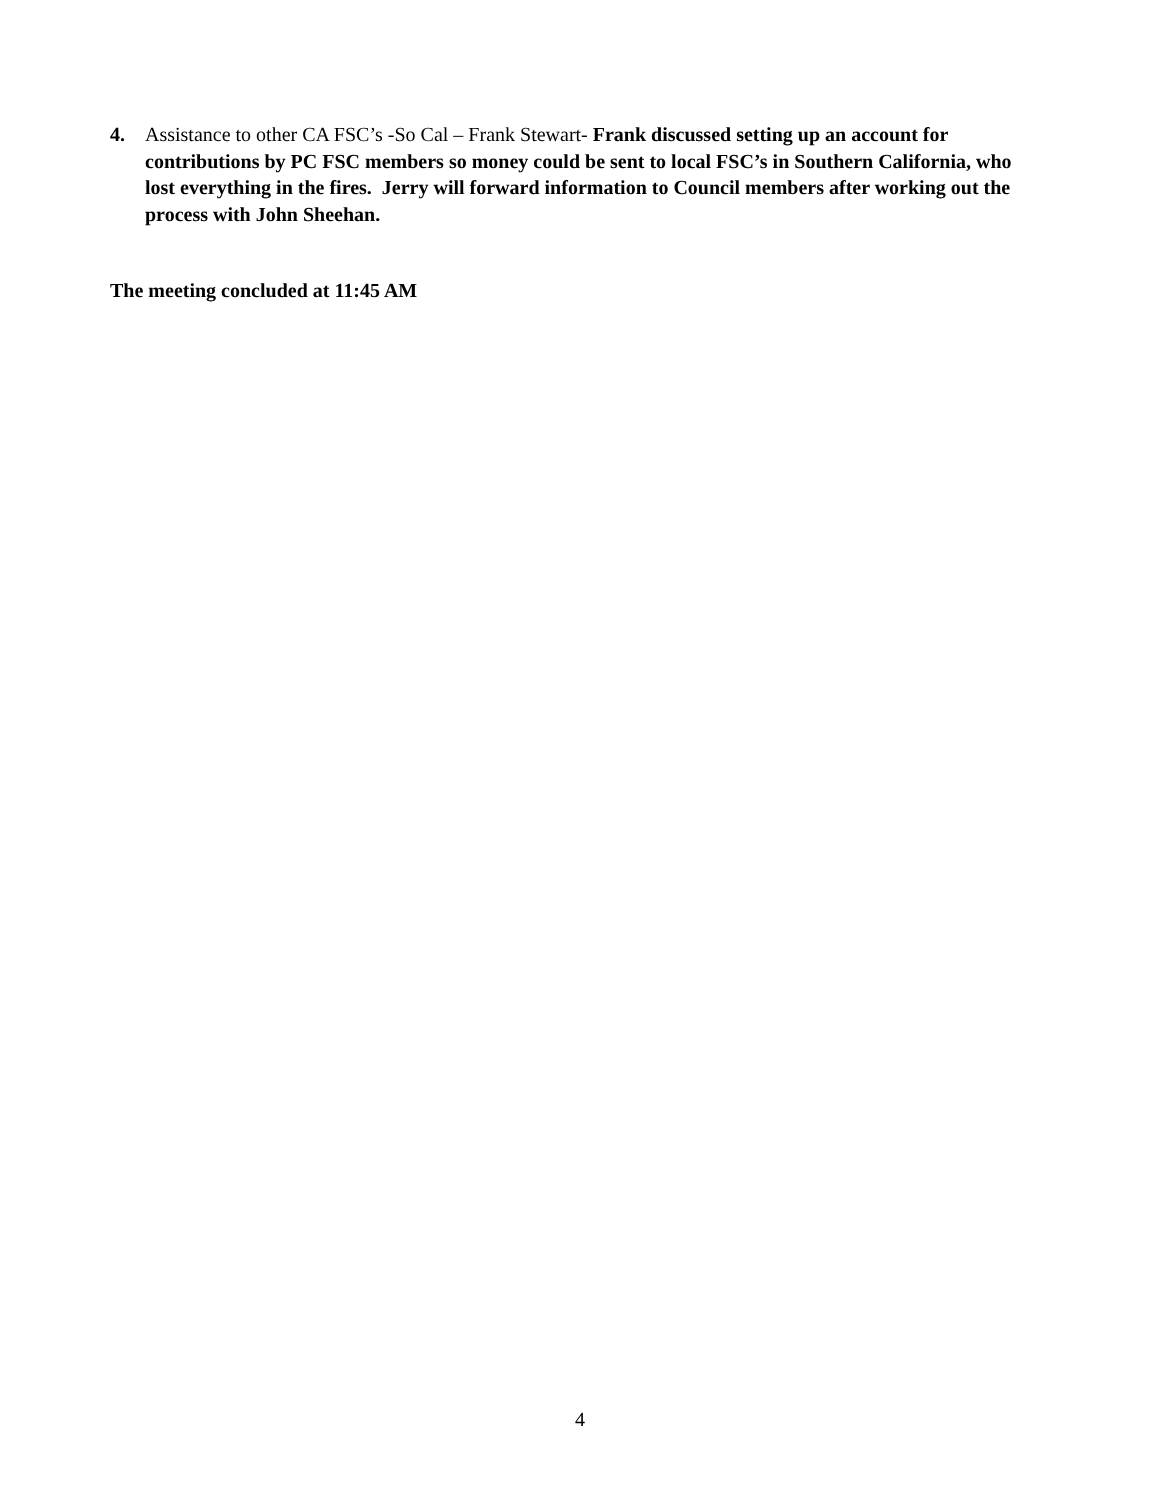4. Assistance to other CA FSC’s -So Cal – Frank Stewart- Frank discussed setting up an account for contributions by PC FSC members so money could be sent to local FSC’s in Southern California, who lost everything in the fires. Jerry will forward information to Council members after working out the process with John Sheehan.
The meeting concluded at 11:45 AM
4